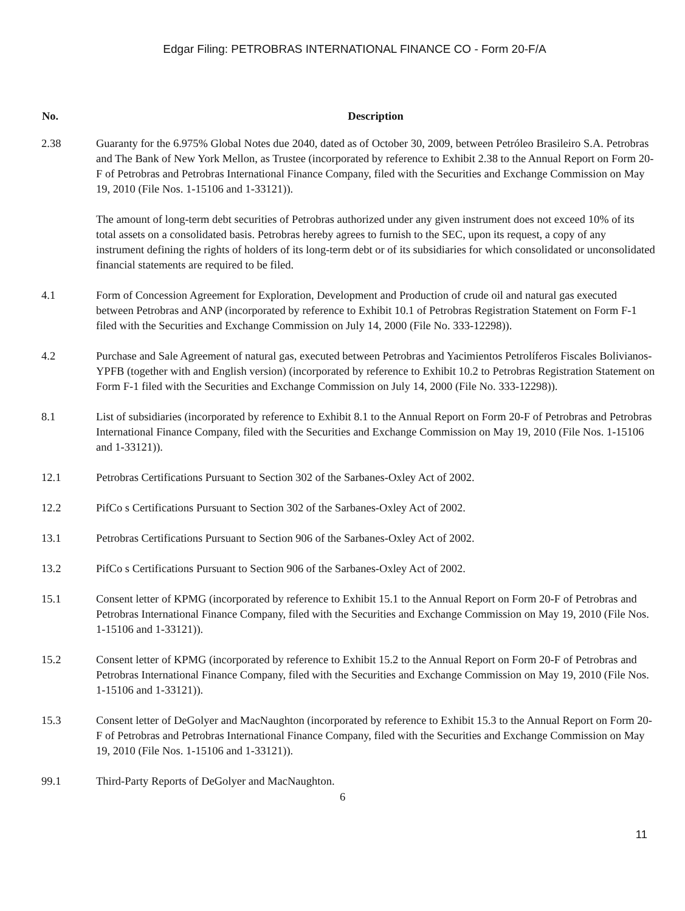Edgar Filing: PETROBRAS INTERNATIONAL FINANCE CO - Form 20-F/A
| No. | Description |
| --- | --- |
| 2.38 | Guaranty for the 6.975% Global Notes due 2040, dated as of October 30, 2009, between Petróleo Brasileiro S.A. Petrobras and The Bank of New York Mellon, as Trustee (incorporated by reference to Exhibit 2.38 to the Annual Report on Form 20-F of Petrobras and Petrobras International Finance Company, filed with the Securities and Exchange Commission on May 19, 2010 (File Nos. 1-15106 and 1-33121)). The amount of long-term debt securities of Petrobras authorized under any given instrument does not exceed 10% of its total assets on a consolidated basis. Petrobras hereby agrees to furnish to the SEC, upon its request, a copy of any instrument defining the rights of holders of its long-term debt or of its subsidiaries for which consolidated or unconsolidated financial statements are required to be filed. |
| 4.1 | Form of Concession Agreement for Exploration, Development and Production of crude oil and natural gas executed between Petrobras and ANP (incorporated by reference to Exhibit 10.1 of Petrobras Registration Statement on Form F-1 filed with the Securities and Exchange Commission on July 14, 2000 (File No. 333-12298)). |
| 4.2 | Purchase and Sale Agreement of natural gas, executed between Petrobras and Yacimientos Petrolíferos Fiscales Bolivianos-YPFB (together with and English version) (incorporated by reference to Exhibit 10.2 to Petrobras Registration Statement on Form F-1 filed with the Securities and Exchange Commission on July 14, 2000 (File No. 333-12298)). |
| 8.1 | List of subsidiaries (incorporated by reference to Exhibit 8.1 to the Annual Report on Form 20-F of Petrobras and Petrobras International Finance Company, filed with the Securities and Exchange Commission on May 19, 2010 (File Nos. 1-15106 and 1-33121)). |
| 12.1 | Petrobras Certifications Pursuant to Section 302 of the Sarbanes-Oxley Act of 2002. |
| 12.2 | PifCo s Certifications Pursuant to Section 302 of the Sarbanes-Oxley Act of 2002. |
| 13.1 | Petrobras Certifications Pursuant to Section 906 of the Sarbanes-Oxley Act of 2002. |
| 13.2 | PifCo s Certifications Pursuant to Section 906 of the Sarbanes-Oxley Act of 2002. |
| 15.1 | Consent letter of KPMG (incorporated by reference to Exhibit 15.1 to the Annual Report on Form 20-F of Petrobras and Petrobras International Finance Company, filed with the Securities and Exchange Commission on May 19, 2010 (File Nos. 1-15106 and 1-33121)). |
| 15.2 | Consent letter of KPMG (incorporated by reference to Exhibit 15.2 to the Annual Report on Form 20-F of Petrobras and Petrobras International Finance Company, filed with the Securities and Exchange Commission on May 19, 2010 (File Nos. 1-15106 and 1-33121)). |
| 15.3 | Consent letter of DeGolyer and MacNaughton (incorporated by reference to Exhibit 15.3 to the Annual Report on Form 20-F of Petrobras and Petrobras International Finance Company, filed with the Securities and Exchange Commission on May 19, 2010 (File Nos. 1-15106 and 1-33121)). |
| 99.1 | Third-Party Reports of DeGolyer and MacNaughton. |
6
11